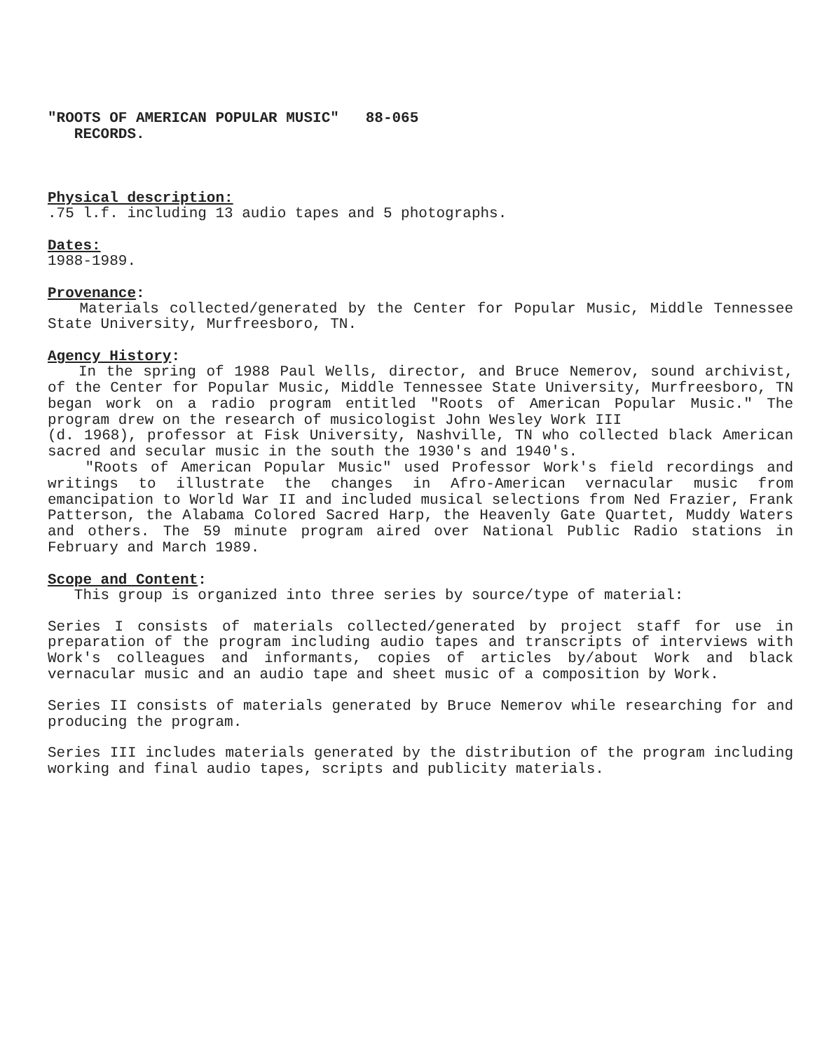"ROOTS OF AMERICAN POPULAR MUSIC" 88-065
RECORDS.
Physical description:
.75 l.f. including 13 audio tapes and 5 photographs.
Dates:
1988-1989.
Provenance:
Materials collected/generated by the Center for Popular Music, Middle Tennessee State University, Murfreesboro, TN.
Agency History:
In the spring of 1988 Paul Wells, director, and Bruce Nemerov, sound archivist, of the Center for Popular Music, Middle Tennessee State University, Murfreesboro, TN began work on a radio program entitled "Roots of American Popular Music." The program drew on the research of musicologist John Wesley Work III
(d. 1968), professor at Fisk University, Nashville, TN who collected black American sacred and secular music in the south the 1930's and 1940's.
"Roots of American Popular Music" used Professor Work's field recordings and writings to illustrate the changes in Afro-American vernacular music from emancipation to World War II and included musical selections from Ned Frazier, Frank Patterson, the Alabama Colored Sacred Harp, the Heavenly Gate Quartet, Muddy Waters and others. The 59 minute program aired over National Public Radio stations in February and March 1989.
Scope and Content:
This group is organized into three series by source/type of material:
Series I consists of materials collected/generated by project staff for use in preparation of the program including audio tapes and transcripts of interviews with Work's colleagues and informants, copies of articles by/about Work and black vernacular music and an audio tape and sheet music of a composition by Work.
Series II consists of materials generated by Bruce Nemerov while researching for and producing the program.
Series III includes materials generated by the distribution of the program including working and final audio tapes, scripts and publicity materials.